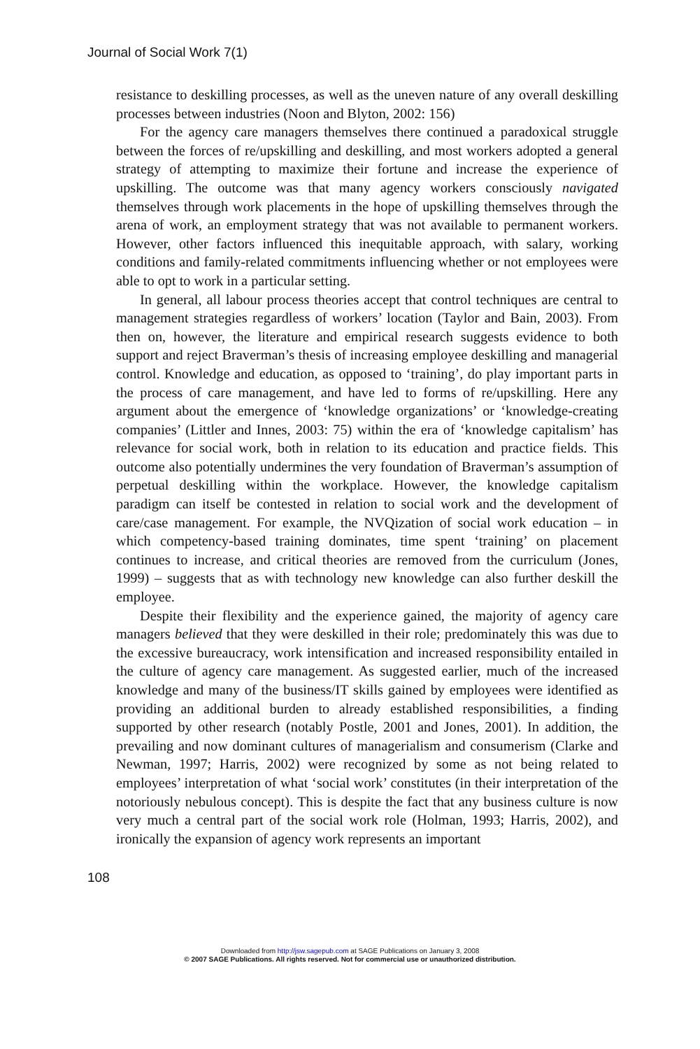Journal of Social Work 7(1)
resistance to deskilling processes, as well as the uneven nature of any overall deskilling processes between industries (Noon and Blyton, 2002: 156)
For the agency care managers themselves there continued a paradoxical struggle between the forces of re/upskilling and deskilling, and most workers adopted a general strategy of attempting to maximize their fortune and increase the experience of upskilling. The outcome was that many agency workers consciously navigated themselves through work placements in the hope of upskilling themselves through the arena of work, an employment strategy that was not available to permanent workers. However, other factors influenced this inequitable approach, with salary, working conditions and family-related commitments influencing whether or not employees were able to opt to work in a particular setting.
In general, all labour process theories accept that control techniques are central to management strategies regardless of workers’ location (Taylor and Bain, 2003). From then on, however, the literature and empirical research suggests evidence to both support and reject Braverman’s thesis of increasing employee deskilling and managerial control. Knowledge and education, as opposed to ‘training’, do play important parts in the process of care management, and have led to forms of re/upskilling. Here any argument about the emergence of ‘knowledge organizations’ or ‘knowledge-creating companies’ (Littler and Innes, 2003: 75) within the era of ‘knowledge capitalism’ has relevance for social work, both in relation to its education and practice fields. This outcome also potentially undermines the very foundation of Braverman’s assumption of perpetual deskilling within the workplace. However, the knowledge capitalism paradigm can itself be contested in relation to social work and the development of care/case management. For example, the NVQization of social work education – in which competency-based training dominates, time spent ‘training’ on placement continues to increase, and critical theories are removed from the curriculum (Jones, 1999) – suggests that as with technology new knowledge can also further deskill the employee.
Despite their flexibility and the experience gained, the majority of agency care managers believed that they were deskilled in their role; predominately this was due to the excessive bureaucracy, work intensification and increased responsibility entailed in the culture of agency care management. As suggested earlier, much of the increased knowledge and many of the business/IT skills gained by employees were identified as providing an additional burden to already established responsibilities, a finding supported by other research (notably Postle, 2001 and Jones, 2001). In addition, the prevailing and now dominant cultures of managerialism and consumerism (Clarke and Newman, 1997; Harris, 2002) were recognized by some as not being related to employees’ interpretation of what ‘social work’ constitutes (in their interpretation of the notoriously nebulous concept). This is despite the fact that any business culture is now very much a central part of the social work role (Holman, 1993; Harris, 2002), and ironically the expansion of agency work represents an important
108
Downloaded from http://jsw.sagepub.com at SAGE Publications on January 3, 2008
© 2007 SAGE Publications. All rights reserved. Not for commercial use or unauthorized distribution.